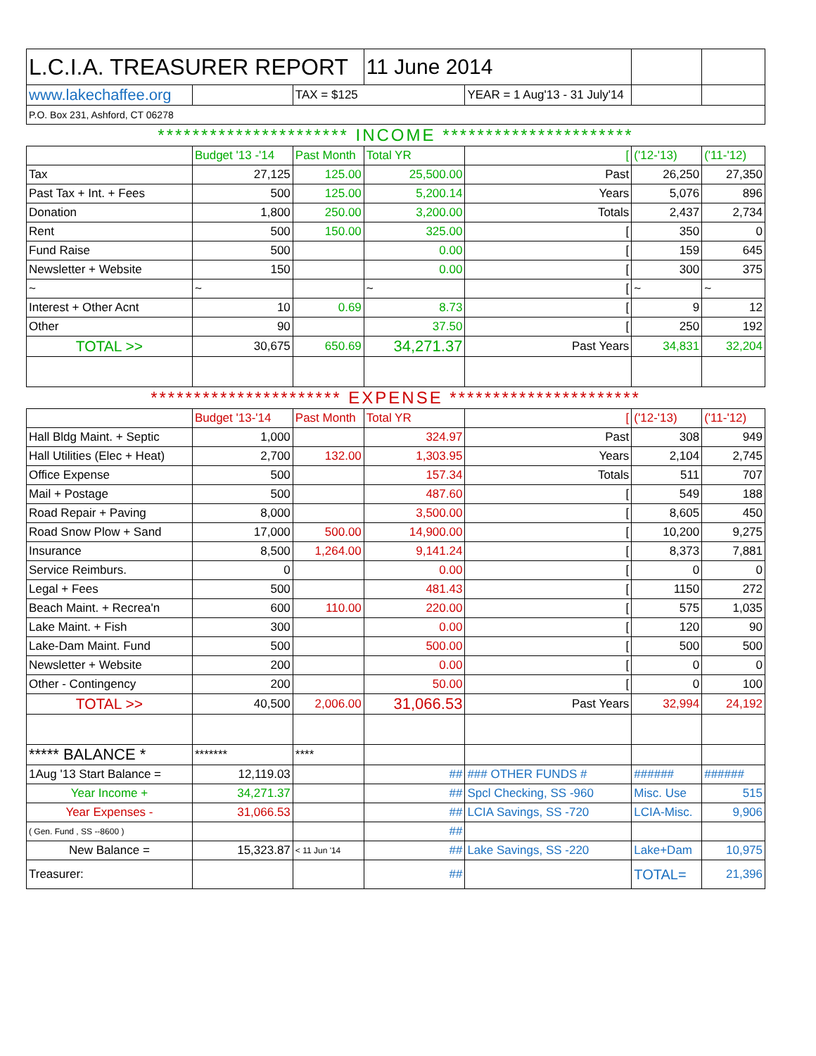| L.C.I.A. TREASURER REPORT | | | 11 June 2014 | | | |
| www.lakechaffee.org | | TAX = $125 | | YEAR = 1 Aug'13 - 31 July'14 | | |
| P.O. Box 231, Ashford, CT 06278 | | | | | | |
| ********************** INCOME ********************** | | | | | | |
| | Budget '13 -'14 | Past Month | Total YR | [ | ('12-'13) | ('11-'12) |
| Tax | 27,125 | 125.00 | 25,500.00 | Past | 26,250 | 27,350 |
| Past Tax + Int. + Fees | 500 | 125.00 | 5,200.14 | Years | 5,076 | 896 |
| Donation | 1,800 | 250.00 | 3,200.00 | Totals | 2,437 | 2,734 |
| Rent | 500 | 150.00 | 325.00 | [ | 350 | 0 |
| Fund Raise | 500 | | 0.00 | [ | 159 | 645 |
| Newsletter + Website | 150 | | 0.00 | [ | 300 | 375 |
| ~ | ~ | | ~ | [ | ~ | ~ |
| Interest + Other Acnt | 10 | 0.69 | 8.73 | [ | 9 | 12 |
| Other | 90 | | 37.50 | [ | 250 | 192 |
| TOTAL >> | 30,675 | 650.69 | 34,271.37 | Past Years | 34,831 | 32,204 |
| ********************** EXPENSE ********************** | | | | | | |
| | Budget '13-'14 | Past Month | Total YR | [ | ('12-'13) | ('11-'12) |
| Hall Bldg Maint. + Septic | 1,000 | | 324.97 | Past | 308 | 949 |
| Hall Utilities (Elec + Heat) | 2,700 | 132.00 | 1,303.95 | Years | 2,104 | 2,745 |
| Office Expense | 500 | | 157.34 | Totals | 511 | 707 |
| Mail + Postage | 500 | | 487.60 | [ | 549 | 188 |
| Road Repair + Paving | 8,000 | | 3,500.00 | [ | 8,605 | 450 |
| Road Snow Plow + Sand | 17,000 | 500.00 | 14,900.00 | [ | 10,200 | 9,275 |
| Insurance | 8,500 | 1,264.00 | 9,141.24 | [ | 8,373 | 7,881 |
| Service Reimburs. | 0 | | 0.00 | [ | 0 | 0 |
| Legal + Fees | 500 | | 481.43 | [ | 1150 | 272 |
| Beach Maint. + Recrea'n | 600 | 110.00 | 220.00 | [ | 575 | 1,035 |
| Lake Maint. + Fish | 300 | | 0.00 | [ | 120 | 90 |
| Lake-Dam Maint. Fund | 500 | | 500.00 | [ | 500 | 500 |
| Newsletter + Website | 200 | | 0.00 | [ | 0 | 0 |
| Other - Contingency | 200 | | 50.00 | [ | 0 | 100 |
| TOTAL >> | 40,500 | 2,006.00 | 31,066.53 | Past Years | 32,994 | 24,192 |
| ***** BALANCE * | ******* | **** | | | | |
| 1Aug '13 Start Balance = | 12,119.03 | | ## | ### OTHER FUNDS # | ###### | ###### |
| Year Income + | 34,271.37 | | ## | Spcl Checking, SS -960 | Misc. Use | 515 |
| Year Expenses - | 31,066.53 | | ## | LCIA Savings, SS -720 | LCIA-Misc. | 9,906 |
| ( Gen. Fund , SS --8600 ) | | | ## | | | |
| New Balance = | 15,323.87 | < 11 Jun '14 | ## | Lake Savings, SS -220 | Lake+Dam | 10,975 |
| Treasurer: | | | ## | | TOTAL= | 21,396 |